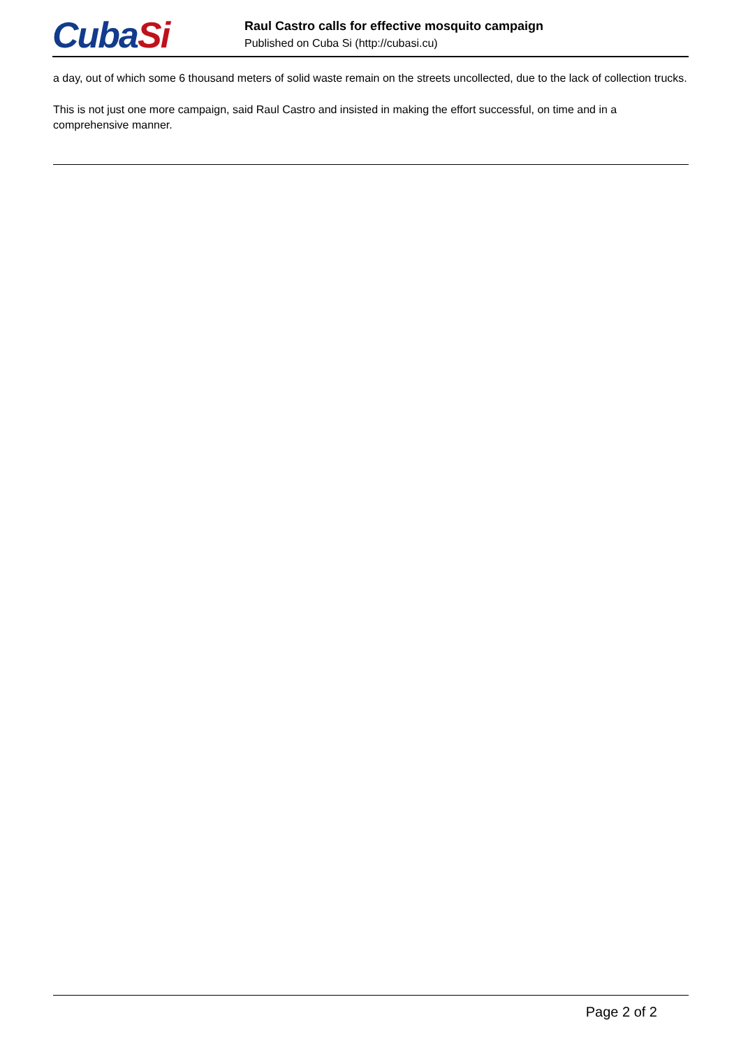CubaSi
Raul Castro calls for effective mosquito campaign
Published on Cuba Si (http://cubasi.cu)
a day, out of which some 6 thousand meters of solid waste remain on the streets uncollected, due to the lack of collection trucks.
This is not just one more campaign, said Raul Castro and insisted in making the effort successful, on time and in a comprehensive manner.
Page 2 of 2